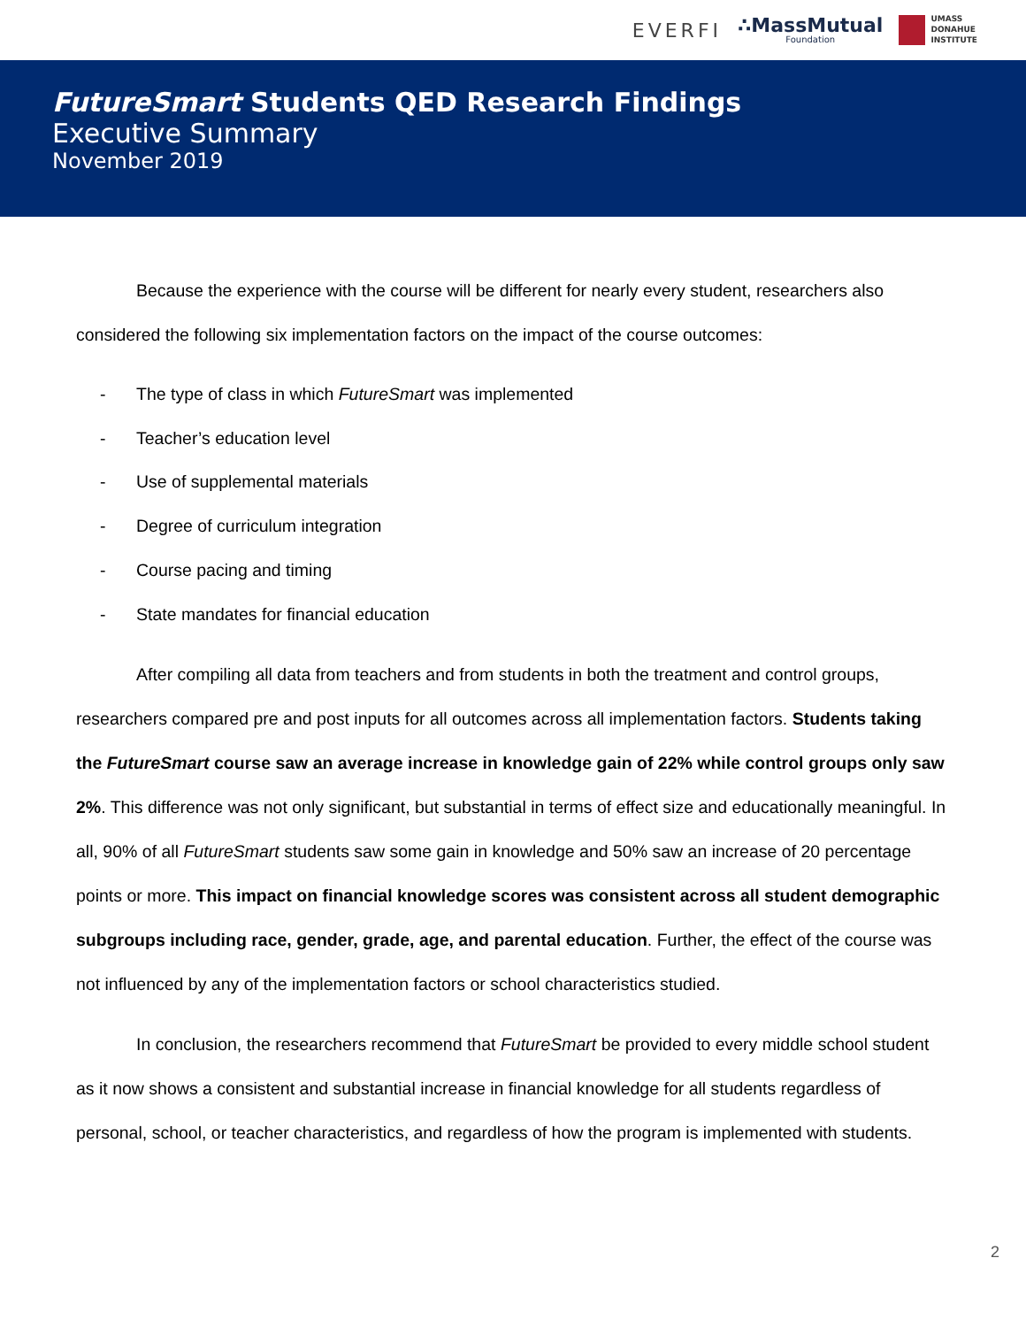EVERFI ∴MassMutual
Foundation UMASS
DONAHUE
INSTITUTE
FutureSmart Students QED Research Findings
Executive Summary
November 2019
Because the experience with the course will be different for nearly every student, researchers also considered the following six implementation factors on the impact of the course outcomes:
- The type of class in which FutureSmart was implemented
- Teacher’s education level
- Use of supplemental materials
- Degree of curriculum integration
- Course pacing and timing
- State mandates for financial education
After compiling all data from teachers and from students in both the treatment and control groups, researchers compared pre and post inputs for all outcomes across all implementation factors. Students taking the FutureSmart course saw an average increase in knowledge gain of 22% while control groups only saw 2%. This difference was not only significant, but substantial in terms of effect size and educationally meaningful. In all, 90% of all FutureSmart students saw some gain in knowledge and 50% saw an increase of 20 percentage points or more. This impact on financial knowledge scores was consistent across all student demographic subgroups including race, gender, grade, age, and parental education. Further, the effect of the course was not influenced by any of the implementation factors or school characteristics studied.
In conclusion, the researchers recommend that FutureSmart be provided to every middle school student as it now shows a consistent and substantial increase in financial knowledge for all students regardless of personal, school, or teacher characteristics, and regardless of how the program is implemented with students.
2